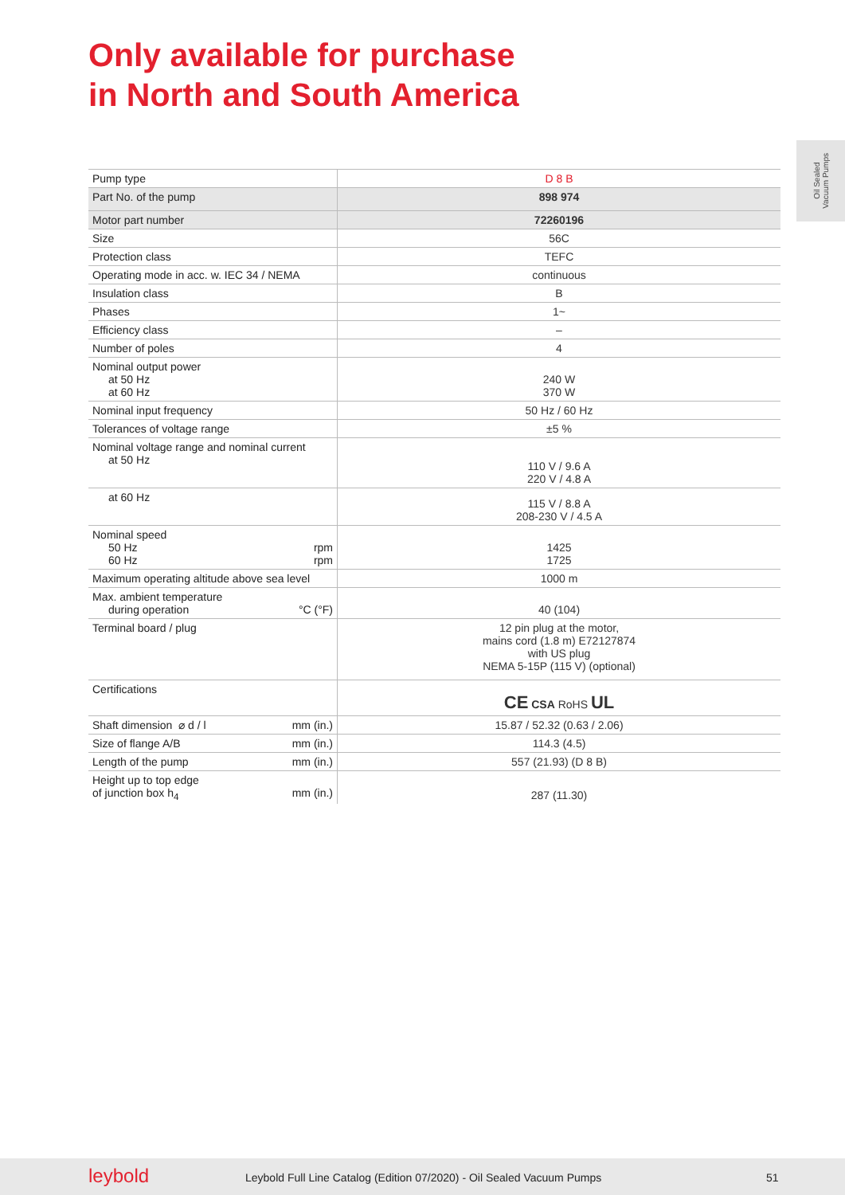Only available for purchase
in North and South America
Oil Sealed
Vacuum Pumps
| Pump type | D 8 B |
| Part No. of the pump | 898 974 |
| Motor part number | 72260196 |
| Size | 56C |
| Protection class | TEFC |
| Operating mode in acc. w. IEC 34 / NEMA | continuous |
| Insulation class | B |
| Phases | 1~ |
| Efficiency class | – |
| Number of poles | 4 |
| Nominal output power at 50 Hz at 60 Hz | 240 W 370 W |
| Nominal input frequency | 50 Hz / 60 Hz |
| Tolerances of voltage range | ±5 % |
| Nominal voltage range and nominal current at 50 Hz | 110 V / 9.6 A 220 V / 4.8 A |
| at 60 Hz | 115 V / 8.8 A 208-230 V / 4.5 A |
| Nominal speed 50 Hz rpm 60 Hz rpm | 1425 1725 |
| Maximum operating altitude above sea level | 1000 m |
| Max. ambient temperature during operation °C (°F) | 40 (104) |
| Terminal board / plug | 12 pin plug at the motor, mains cord (1.8 m) E72127874 with US plug NEMA 5-15P (115 V) (optional) |
| Certifications | CE CSA RoHS UL |
| Shaft dimension ⌀ d / l mm (in.) | 15.87 / 52.32 (0.63 / 2.06) |
| Size of flange A/B mm (in.) | 114.3 (4.5) |
| Length of the pump mm (in.) | 557 (21.93) (D 8 B) |
| Height up to top edge of junction box h<sub>4</sub> mm (in.) | 287 (11.30) |
leybold Leybold Full Line Catalog (Edition 07/2020) - Oil Sealed Vacuum Pumps 51